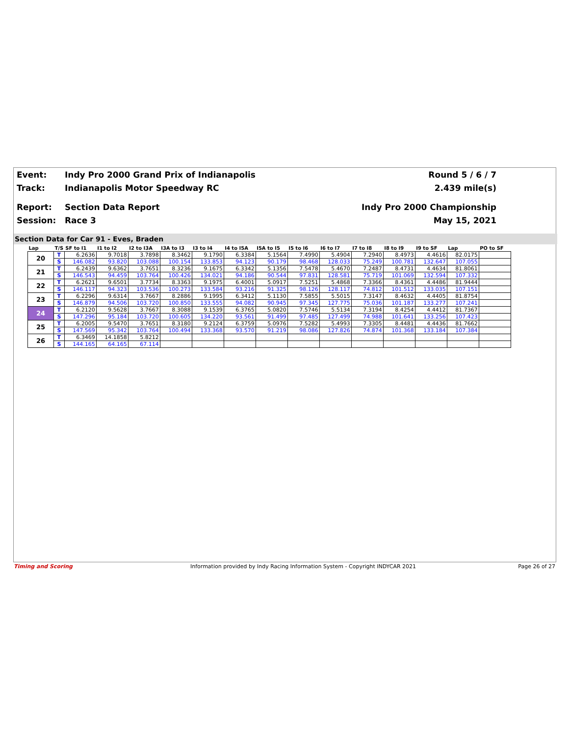Event: Indy Pro 2000 Grand Prix of Indianapolis Round 5 / 6 / 7
Track: Indianapolis Motor Speedway RC 2.439 mile(s)
Report: Section Data Report Indy Pro 2000 Championship
Session: Race 3 May 15, 2021
Section Data for Car 91 - Eves, Braden
| Lap | T/S | SF to I1 | I1 to I2 | I2 to I3A | I3A to I3 | I3 to I4 | I4 to I5A | I5A to I5 | I5 to I6 | I6 to I7 | I7 to I8 | I8 to I9 | I9 to SF | Lap | PO to SF |
| --- | --- | --- | --- | --- | --- | --- | --- | --- | --- | --- | --- | --- | --- | --- | --- |
| 20 | T | 6.2636 | 9.7018 | 3.7898 | 8.3462 | 9.1790 | 6.3384 | 5.1564 | 7.4990 | 5.4904 | 7.2940 | 8.4973 | 4.4616 | 82.0175 | |
| | S | 146.082 | 93.820 | 103.088 | 100.154 | 133.853 | 94.123 | 90.179 | 98.468 | 128.033 | 75.249 | 100.781 | 132.647 | 107.055 | |
| 21 | T | 6.2439 | 9.6362 | 3.7651 | 8.3236 | 9.1675 | 6.3342 | 5.1356 | 7.5478 | 5.4670 | 7.2487 | 8.4731 | 4.4634 | 81.8061 | |
| | S | 146.543 | 94.459 | 103.764 | 100.426 | 134.021 | 94.186 | 90.544 | 97.831 | 128.581 | 75.719 | 101.069 | 132.594 | 107.332 | |
| 22 | T | 6.2621 | 9.6501 | 3.7734 | 8.3363 | 9.1975 | 6.4001 | 5.0917 | 7.5251 | 5.4868 | 7.3366 | 8.4361 | 4.4486 | 81.9444 | |
| | S | 146.117 | 94.323 | 103.536 | 100.273 | 133.584 | 93.216 | 91.325 | 98.126 | 128.117 | 74.812 | 101.512 | 133.035 | 107.151 | |
| 23 | T | 6.2296 | 9.6314 | 3.7667 | 8.2886 | 9.1995 | 6.3412 | 5.1130 | 7.5855 | 5.5015 | 7.3147 | 8.4632 | 4.4405 | 81.8754 | |
| | S | 146.879 | 94.506 | 103.720 | 100.850 | 133.555 | 94.082 | 90.945 | 97.345 | 127.775 | 75.036 | 101.187 | 133.277 | 107.241 | |
| 24 | T | 6.2120 | 9.5628 | 3.7667 | 8.3088 | 9.1539 | 6.3765 | 5.0820 | 7.5746 | 5.5134 | 7.3194 | 8.4254 | 4.4412 | 81.7367 | |
| | S | 147.296 | 95.184 | 103.720 | 100.605 | 134.220 | 93.561 | 91.499 | 97.485 | 127.499 | 74.988 | 101.641 | 133.256 | 107.423 | |
| 25 | T | 6.2005 | 9.5470 | 3.7651 | 8.3180 | 9.2124 | 6.3759 | 5.0976 | 7.5282 | 5.4993 | 7.3305 | 8.4481 | 4.4436 | 81.7662 | |
| | S | 147.569 | 95.342 | 103.764 | 100.494 | 133.368 | 93.570 | 91.219 | 98.086 | 127.826 | 74.874 | 101.368 | 133.184 | 107.384 | |
| 26 | T | 6.3469 | 14.1858 | 5.8212 | | | | | | | | | | | |
| | S | 144.165 | 64.165 | 67.114 | | | | | | | | | | | |
Timing and Scoring Information provided by Indy Racing Information System - Copyright INDYCAR 2021 Page 26 of 27